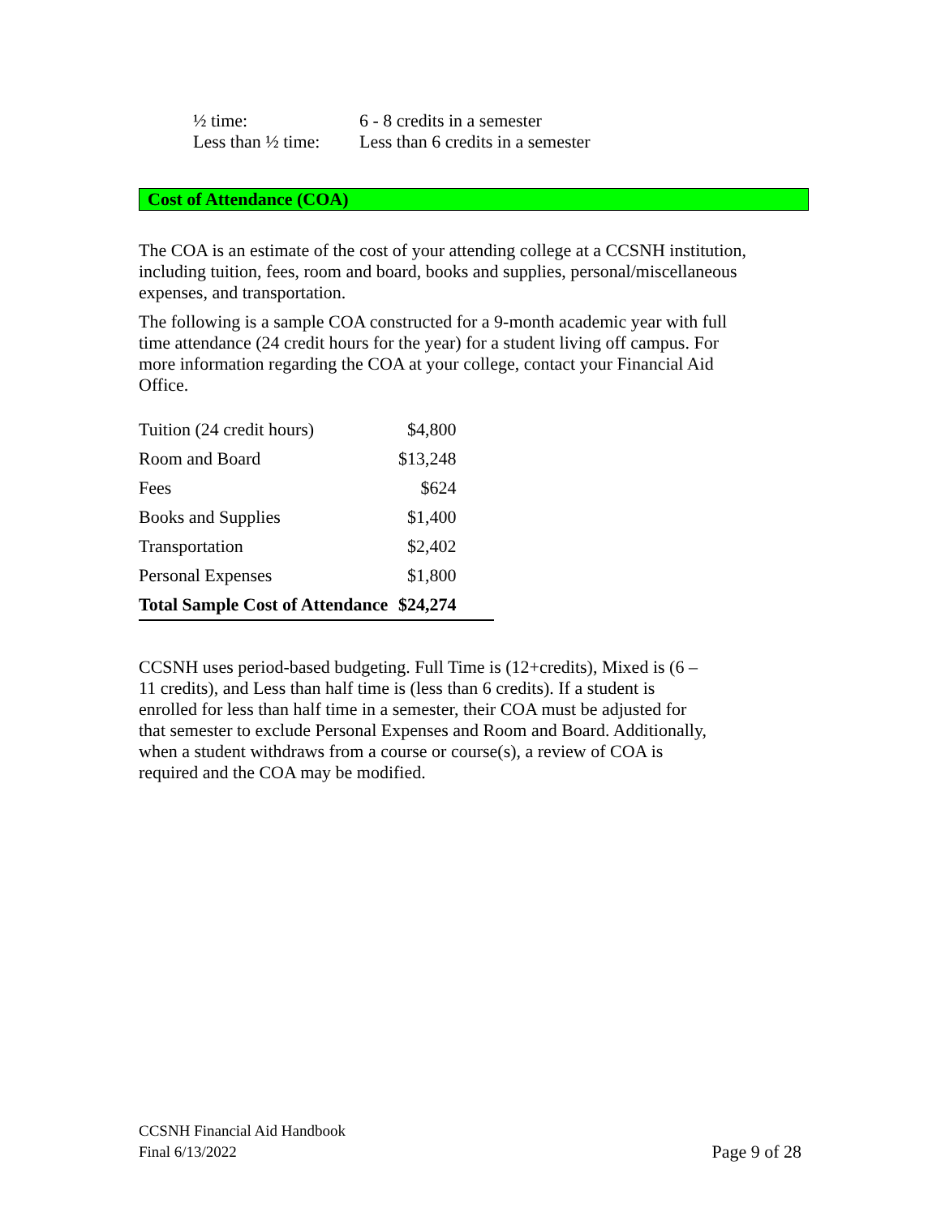| ½ time: | 6 - 8 credits in a semester |
| Less than ½ time: | Less than 6 credits in a semester |
Cost of Attendance (COA)
The COA is an estimate of the cost of your attending college at a CCSNH institution, including tuition, fees, room and board, books and supplies, personal/miscellaneous expenses, and transportation.
The following is a sample COA constructed for a 9-month academic year with full time attendance (24 credit hours for the year) for a student living off campus. For more information regarding the COA at your college, contact your Financial Aid Office.
| Tuition (24 credit hours) | $4,800 |
| Room and Board | $13,248 |
| Fees | $624 |
| Books and Supplies | $1,400 |
| Transportation | $2,402 |
| Personal Expenses | $1,800 |
| Total Sample Cost of Attendance | $24,274 |
CCSNH uses period-based budgeting. Full Time is (12+credits), Mixed is (6 –11 credits), and Less than half time is (less than 6 credits). If a student is enrolled for less than half time in a semester, their COA must be adjusted for that semester to exclude Personal Expenses and Room and Board. Additionally, when a student withdraws from a course or course(s), a review of COA is required and the COA may be modified.
Page 9 of 28 CCSNH Financial Aid Handbook
Final 6/13/2022